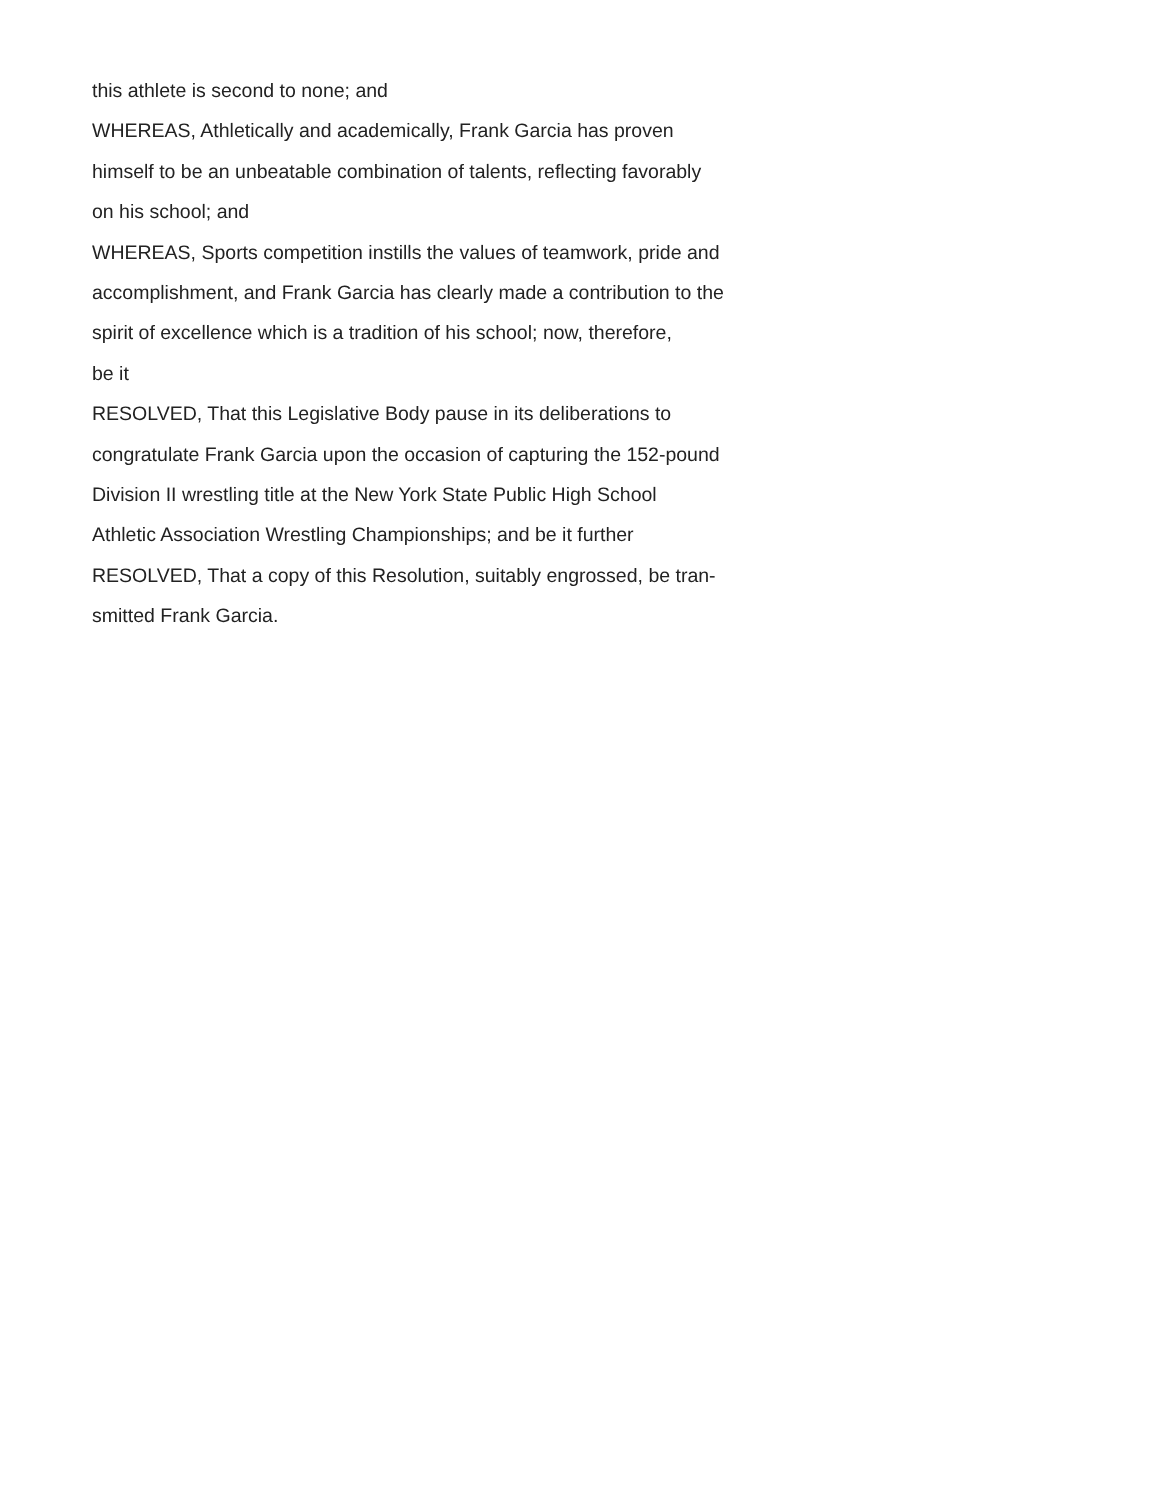this athlete is second to none; and
WHEREAS, Athletically and academically, Frank Garcia has proven
himself to be an unbeatable combination of talents, reflecting favorably
on his school; and
WHEREAS, Sports competition instills the values of teamwork, pride and
accomplishment, and Frank Garcia has clearly made a contribution to the
spirit of excellence which is a tradition of his school; now, therefore,
be it
RESOLVED, That this Legislative Body pause in its deliberations to
congratulate Frank Garcia upon the occasion of capturing the 152-pound
Division II wrestling title at the New York State Public High School
Athletic Association Wrestling Championships; and be it further
RESOLVED, That a copy of this Resolution, suitably engrossed, be tran-
smitted Frank Garcia.